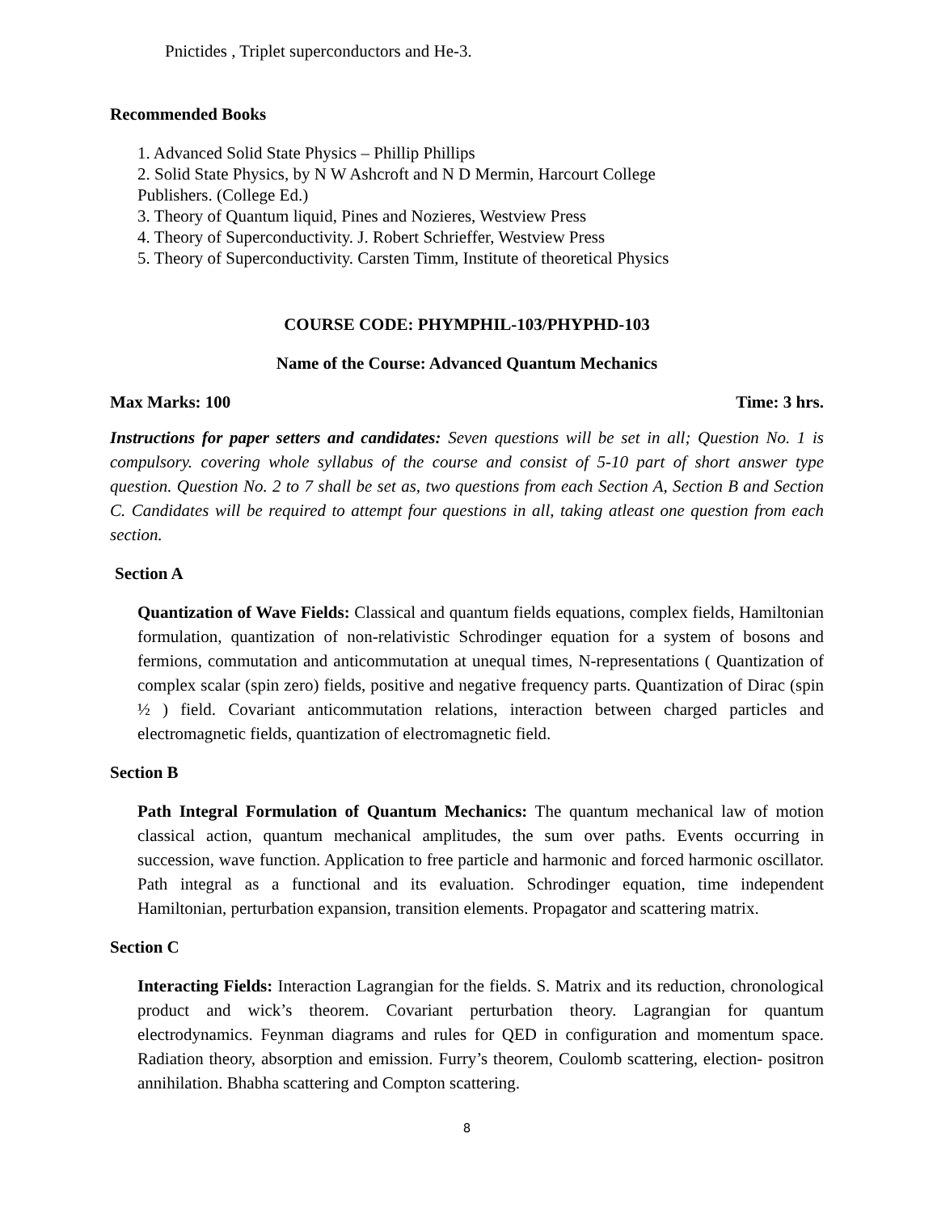Pnictides , Triplet superconductors and He-3.
Recommended Books
1. Advanced Solid State Physics – Phillip Phillips
2. Solid State Physics, by N W Ashcroft and N D Mermin, Harcourt College
Publishers. (College Ed.)
3. Theory of Quantum liquid, Pines and Nozieres, Westview Press
4. Theory of Superconductivity. J. Robert Schrieffer, Westview Press
5. Theory of Superconductivity. Carsten Timm, Institute of theoretical Physics
COURSE CODE: PHYMPHIL-103/PHYPHD-103
Name of the Course: Advanced Quantum Mechanics
Max Marks: 100 Time: 3 hrs.
Instructions for paper setters and candidates: Seven questions will be set in all; Question No. 1 is compulsory. covering whole syllabus of the course and consist of 5-10 part of short answer type question. Question No. 2 to 7 shall be set as, two questions from each Section A, Section B and Section C. Candidates will be required to attempt four questions in all, taking atleast one question from each section.
Section A
Quantization of Wave Fields: Classical and quantum fields equations, complex fields, Hamiltonian formulation, quantization of non-relativistic Schrodinger equation for a system of bosons and fermions, commutation and anticommutation at unequal times, N-representations ( Quantization of complex scalar (spin zero) fields, positive and negative frequency parts. Quantization of Dirac (spin ½ ) field. Covariant anticommutation relations, interaction between charged particles and electromagnetic fields, quantization of electromagnetic field.
Section B
Path Integral Formulation of Quantum Mechanics: The quantum mechanical law of motion classical action, quantum mechanical amplitudes, the sum over paths. Events occurring in succession, wave function. Application to free particle and harmonic and forced harmonic oscillator. Path integral as a functional and its evaluation. Schrodinger equation, time independent Hamiltonian, perturbation expansion, transition elements. Propagator and scattering matrix.
Section C
Interacting Fields: Interaction Lagrangian for the fields. S. Matrix and its reduction, chronological product and wick’s theorem. Covariant perturbation theory. Lagrangian for quantum electrodynamics. Feynman diagrams and rules for QED in configuration and momentum space. Radiation theory, absorption and emission. Furry’s theorem, Coulomb scattering, election- positron annihilation. Bhabha scattering and Compton scattering.
8